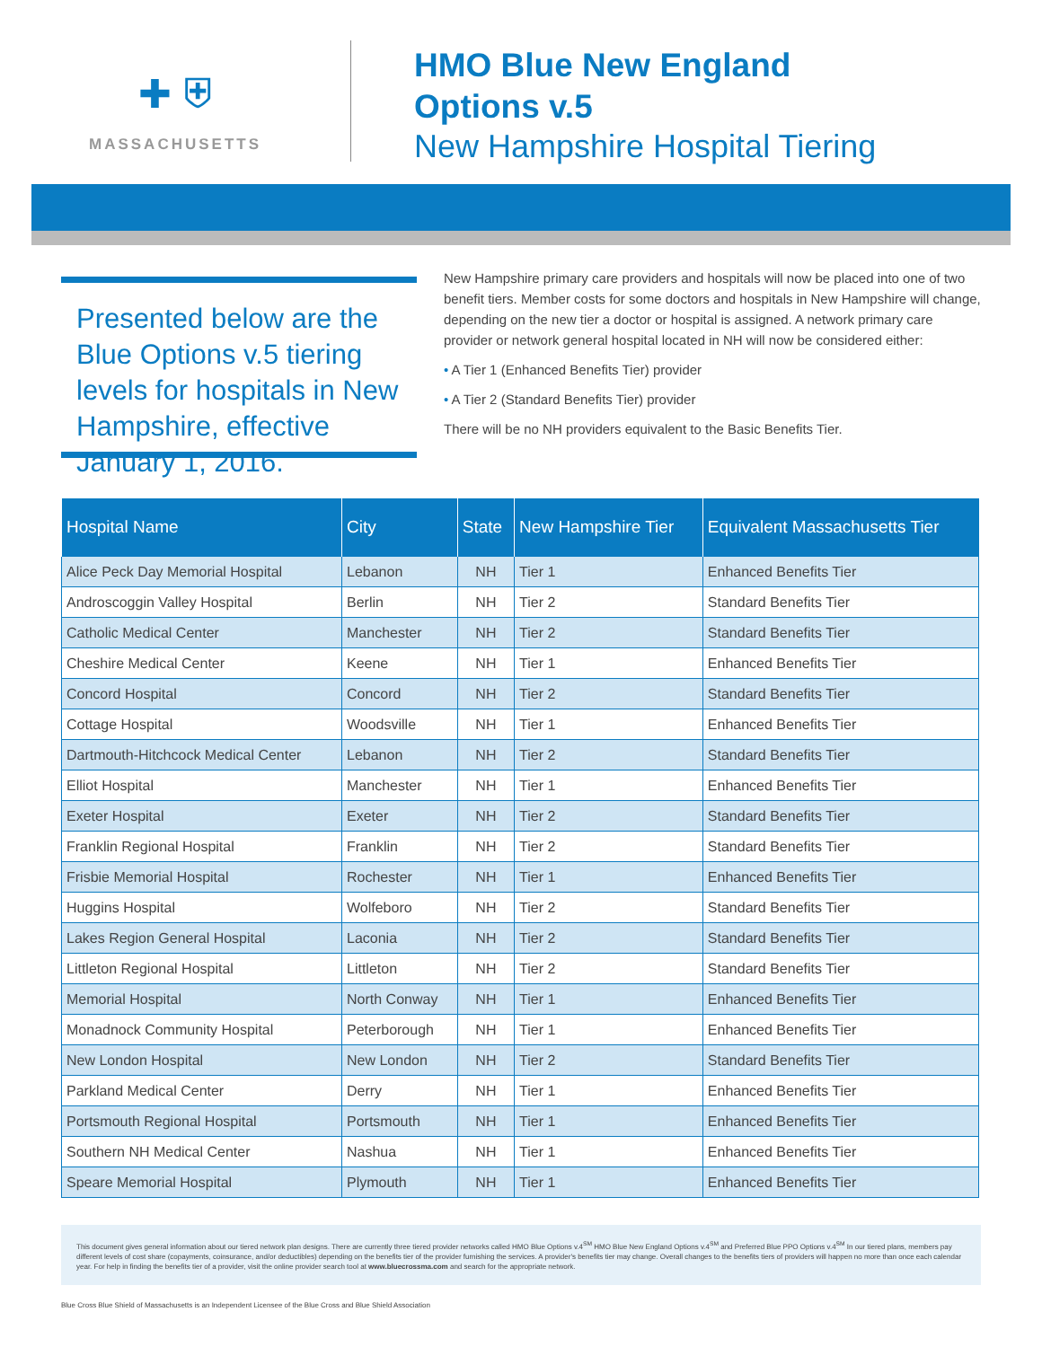✚ ⛨
MASSACHUSETTS
HMO Blue New England
Options v.5
New Hampshire Hospital Tiering
Presented below are the Blue Options v.5 tiering levels for hospitals in New Hampshire, effective January 1, 2016.
New Hampshire primary care providers and hospitals will now be placed into one of two benefit tiers. Member costs for some doctors and hospitals in New Hampshire will change, depending on the new tier a doctor or hospital is assigned. A network primary care provider or network general hospital located in NH will now be considered either:
• A Tier 1 (Enhanced Benefits Tier) provider
• A Tier 2 (Standard Benefits Tier) provider
There will be no NH providers equivalent to the Basic Benefits Tier.
| Hospital Name | City | State | New Hampshire Tier | Equivalent Massachusetts Tier |
| --- | --- | --- | --- | --- |
| Alice Peck Day Memorial Hospital | Lebanon | NH | Tier 1 | Enhanced Benefits Tier |
| Androscoggin Valley Hospital | Berlin | NH | Tier 2 | Standard Benefits Tier |
| Catholic Medical Center | Manchester | NH | Tier 2 | Standard Benefits Tier |
| Cheshire Medical Center | Keene | NH | Tier 1 | Enhanced Benefits Tier |
| Concord Hospital | Concord | NH | Tier 2 | Standard Benefits Tier |
| Cottage Hospital | Woodsville | NH | Tier 1 | Enhanced Benefits Tier |
| Dartmouth-Hitchcock Medical Center | Lebanon | NH | Tier 2 | Standard Benefits Tier |
| Elliot Hospital | Manchester | NH | Tier 1 | Enhanced Benefits Tier |
| Exeter Hospital | Exeter | NH | Tier 2 | Standard Benefits Tier |
| Franklin Regional Hospital | Franklin | NH | Tier 2 | Standard Benefits Tier |
| Frisbie Memorial Hospital | Rochester | NH | Tier 1 | Enhanced Benefits Tier |
| Huggins Hospital | Wolfeboro | NH | Tier 2 | Standard Benefits Tier |
| Lakes Region General Hospital | Laconia | NH | Tier 2 | Standard Benefits Tier |
| Littleton Regional Hospital | Littleton | NH | Tier 2 | Standard Benefits Tier |
| Memorial Hospital | North Conway | NH | Tier 1 | Enhanced Benefits Tier |
| Monadnock Community Hospital | Peterborough | NH | Tier 1 | Enhanced Benefits Tier |
| New London Hospital | New London | NH | Tier 2 | Standard Benefits Tier |
| Parkland Medical Center | Derry | NH | Tier 1 | Enhanced Benefits Tier |
| Portsmouth Regional Hospital | Portsmouth | NH | Tier 1 | Enhanced Benefits Tier |
| Southern NH Medical Center | Nashua | NH | Tier 1 | Enhanced Benefits Tier |
| Speare Memorial Hospital | Plymouth | NH | Tier 1 | Enhanced Benefits Tier |
This document gives general information about our tiered network plan designs. There are currently three tiered provider networks called HMO Blue Options v.4<sup>SM</sup> HMO Blue New England Options v.4<sup>SM</sup> and Preferred Blue PPO Options v.4<sup>SM</sup> In our tiered plans, members pay different levels of cost share (copayments, coinsurance, and/or deductibles) depending on the benefits tier of the provider furnishing the services. A provider's benefits tier may change. Overall changes to the benefits tiers of providers will happen no more than once each calendar year. For help in finding the benefits tier of a provider, visit the online provider search tool at www.bluecrossma.com and search for the appropriate network.
Blue Cross Blue Shield of Massachusetts is an Independent Licensee of the Blue Cross and Blue Shield Association